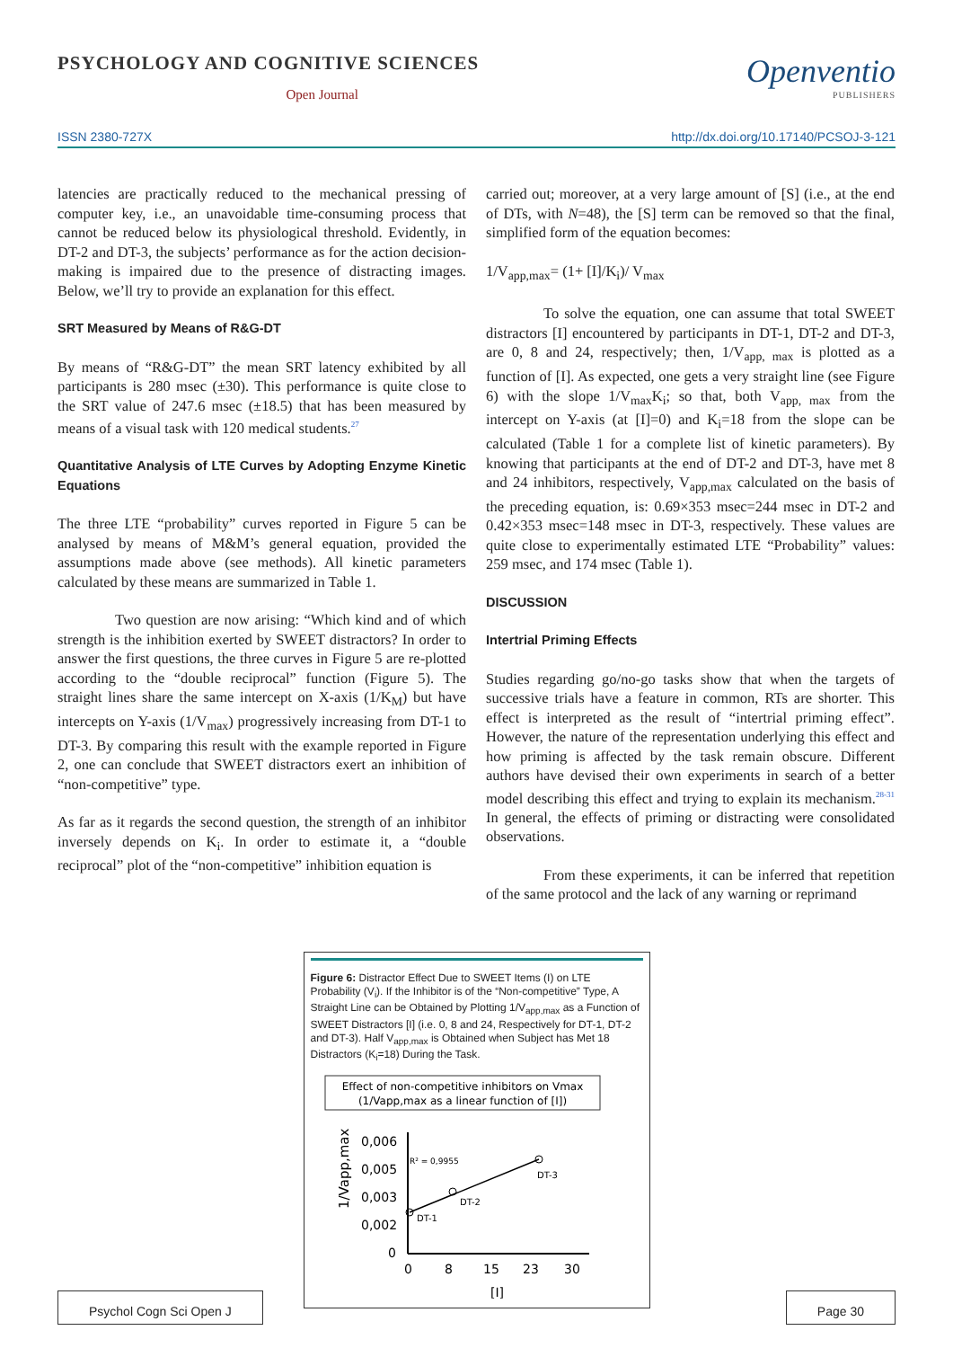PSYCHOLOGY AND COGNITIVE SCIENCES
Open Journal
Openventio
PUBLISHERS
ISSN 2380-727X http://dx.doi.org/10.17140/PCSOJ-3-121
latencies are practically reduced to the mechanical pressing of computer key, i.e., an unavoidable time-consuming process that cannot be reduced below its physiological threshold. Evidently, in DT-2 and DT-3, the subjects’ performance as for the action decision-making is impaired due to the presence of distracting images. Below, we’ll try to provide an explanation for this effect.
SRT Measured by Means of R&G-DT
By means of “R&G-DT” the mean SRT latency exhibited by all participants is 280 msec (±30). This performance is quite close to the SRT value of 247.6 msec (±18.5) that has been measured by means of a visual task with 120 medical students.<sup>27</sup>
Quantitative Analysis of LTE Curves by Adopting Enzyme Kinetic Equations
The three LTE “probability” curves reported in Figure 5 can be analysed by means of M&M’s general equation, provided the assumptions made above (see methods). All kinetic parameters calculated by these means are summarized in Table 1.
Two question are now arising: “Which kind and of which strength is the inhibition exerted by SWEET distractors? In order to answer the first questions, the three curves in Figure 5 are re-plotted according to the “double reciprocal” function (Figure 5). The straight lines share the same intercept on X-axis (1/K<sub>M</sub>) but have intercepts on Y-axis (1/V<sub>max</sub>) progressively increasing from DT-1 to DT-3. By comparing this result with the example reported in Figure 2, one can conclude that SWEET distractors exert an inhibition of “non-competitive” type.
As far as it regards the second question, the strength of an inhibitor inversely depends on K<sub>i</sub>. In order to estimate it, a “double reciprocal” plot of the “non-competitive” inhibition equation is
carried out; moreover, at a very large amount of [S] (i.e., at the end of DTs, with N=48), the [S] term can be removed so that the final, simplified form of the equation becomes:
1/V<sub>app,max</sub>= (1+ [I]/K<sub>i</sub>)/ V<sub>max</sub>
To solve the equation, one can assume that total SWEET distractors [I] encountered by participants in DT-1, DT-2 and DT-3, are 0, 8 and 24, respectively; then, 1/V<sub>app, max</sub> is plotted as a function of [I]. As expected, one gets a very straight line (see Figure 6) with the slope 1/V<sub>max</sub>K<sub>i</sub>; so that, both V<sub>app, max</sub> from the intercept on Y-axis (at [I]=0) and K<sub>i</sub>=18 from the slope can be calculated (Table 1 for a complete list of kinetic parameters). By knowing that participants at the end of DT-2 and DT-3, have met 8 and 24 inhibitors, respectively, V<sub>app,max</sub> calculated on the basis of the preceding equation, is: 0.69×353 msec=244 msec in DT-2 and 0.42×353 msec=148 msec in DT-3, respectively. These values are quite close to experimentally estimated LTE “Probability” values: 259 msec, and 174 msec (Table 1).
DISCUSSION
Intertrial Priming Effects
Studies regarding go/no-go tasks show that when the targets of successive trials have a feature in common, RTs are shorter. This effect is interpreted as the result of “intertrial priming effect”. However, the nature of the representation underlying this effect and how priming is affected by the task remain obscure. Different authors have devised their own experiments in search of a better model describing this effect and trying to explain its mechanism.<sup>28-31</sup> In general, the effects of priming or distracting were consolidated observations.
From these experiments, it can be inferred that repetition of the same protocol and the lack of any warning or reprimand
Figure 6: Distractor Effect Due to SWEET Items (I) on LTE Probability (V<sub>i</sub>). If the Inhibitor is of the “Non-competitive” Type, A Straight Line can be Obtained by Plotting 1/V<sub>app,max</sub> as a Function of SWEET Distractors [I] (i.e. 0, 8 and 24, Respectively for DT-1, DT-2 and DT-3). Half V<sub>app,max</sub> is Obtained when Subject has Met 18 Distractors (K<sub>i</sub>=18) During the Task.
Effect of non-competitive inhibitors on Vmax
(1/Vapp,max as a linear function of [I])
1/Vapp,max
0,006
0,005
0,003
0,002
0
0
8
15
23
30
[I]
R² = 0,9955
DT-1
DT-2
DT-3
Psychol Cogn Sci Open J Page 30